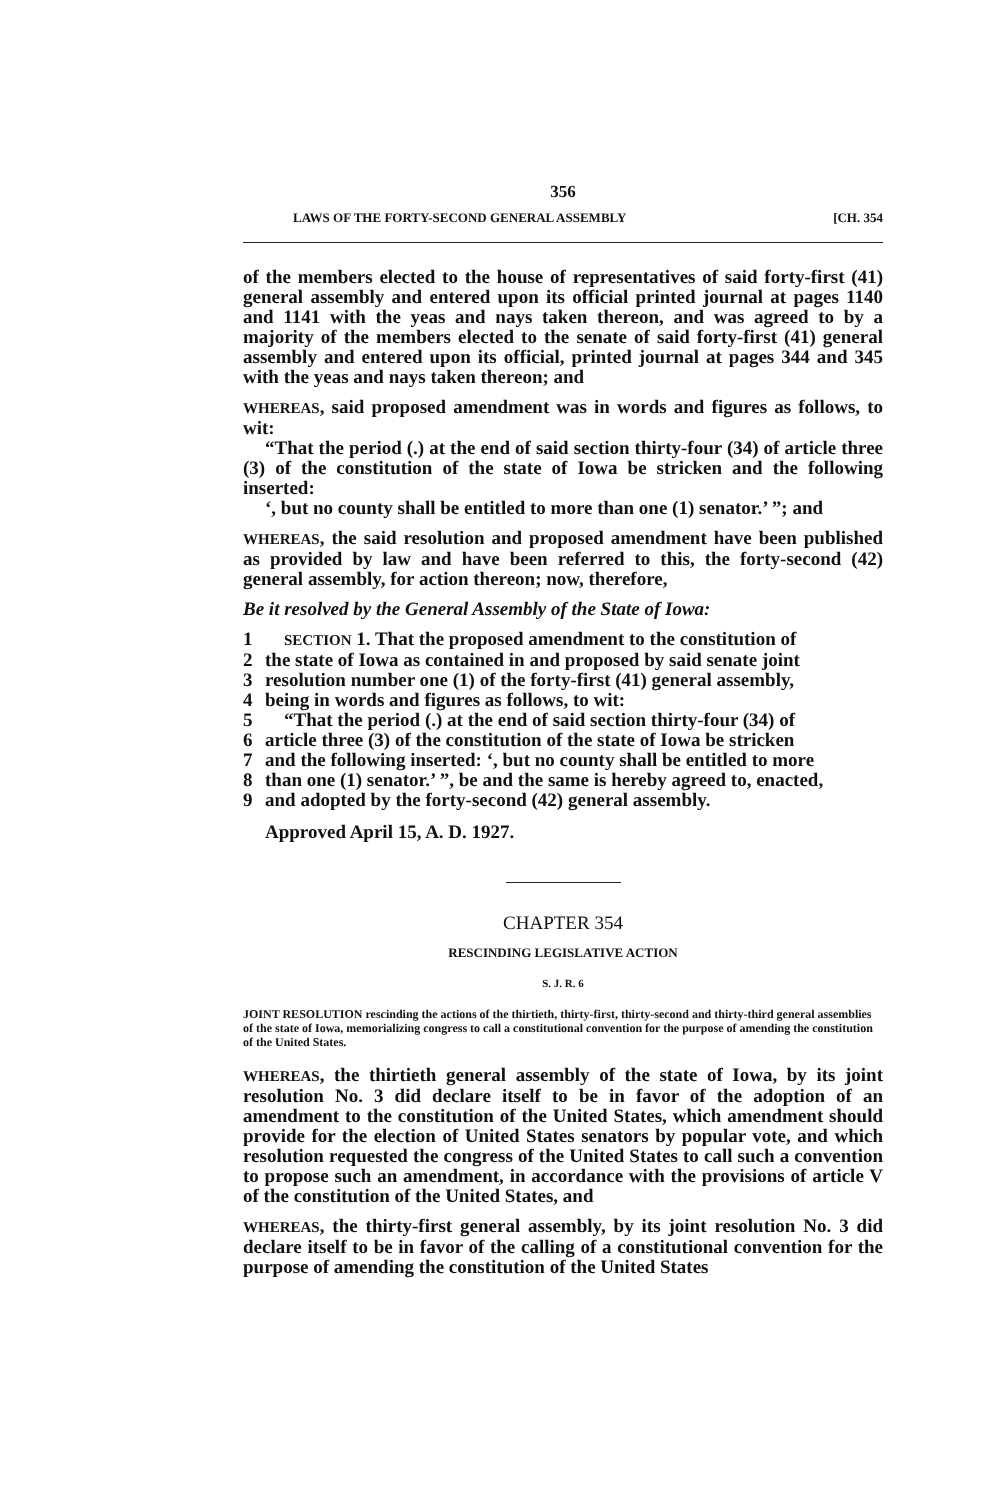356
LAWS OF THE FORTY-SECOND GENERAL ASSEMBLY [CH. 354
of the members elected to the house of representatives of said forty-first (41) general assembly and entered upon its official printed journal at pages 1140 and 1141 with the yeas and nays taken thereon, and was agreed to by a majority of the members elected to the senate of said forty-first (41) general assembly and entered upon its official, printed journal at pages 344 and 345 with the yeas and nays taken thereon; and
WHEREAS, said proposed amendment was in words and figures as follows, to wit:
“That the period (.) at the end of said section thirty-four (34) of article three (3) of the constitution of the state of Iowa be stricken and the following inserted:
‘, but no county shall be entitled to more than one (1) senator.’ ”; and
WHEREAS, the said resolution and proposed amendment have been published as provided by law and have been referred to this, the forty-second (42) general assembly, for action thereon; now, therefore,
Be it resolved by the General Assembly of the State of Iowa:
1 SECTION 1. That the proposed amendment to the constitution of
2 the state of Iowa as contained in and proposed by said senate joint
3 resolution number one (1) of the forty-first (41) general assembly,
4 being in words and figures as follows, to wit:
5 “That the period (.) at the end of said section thirty-four (34) of
6 article three (3) of the constitution of the state of Iowa be stricken
7 and the following inserted: ‘, but no county shall be entitled to more
8 than one (1) senator.’ ”, be and the same is hereby agreed to, enacted,
9 and adopted by the forty-second (42) general assembly.
Approved April 15, A. D. 1927.
CHAPTER 354
RESCINDING LEGISLATIVE ACTION
S. J. R. 6
JOINT RESOLUTION rescinding the actions of the thirtieth, thirty-first, thirty-second and thirty-third general assemblies of the state of Iowa, memorializing congress to call a constitutional convention for the purpose of amending the constitution of the United States.
WHEREAS, the thirtieth general assembly of the state of Iowa, by its joint resolution No. 3 did declare itself to be in favor of the adoption of an amendment to the constitution of the United States, which amendment should provide for the election of United States senators by popular vote, and which resolution requested the congress of the United States to call such a convention to propose such an amendment, in accordance with the provisions of article V of the constitution of the United States, and
WHEREAS, the thirty-first general assembly, by its joint resolution No. 3 did declare itself to be in favor of the calling of a constitutional convention for the purpose of amending the constitution of the United States